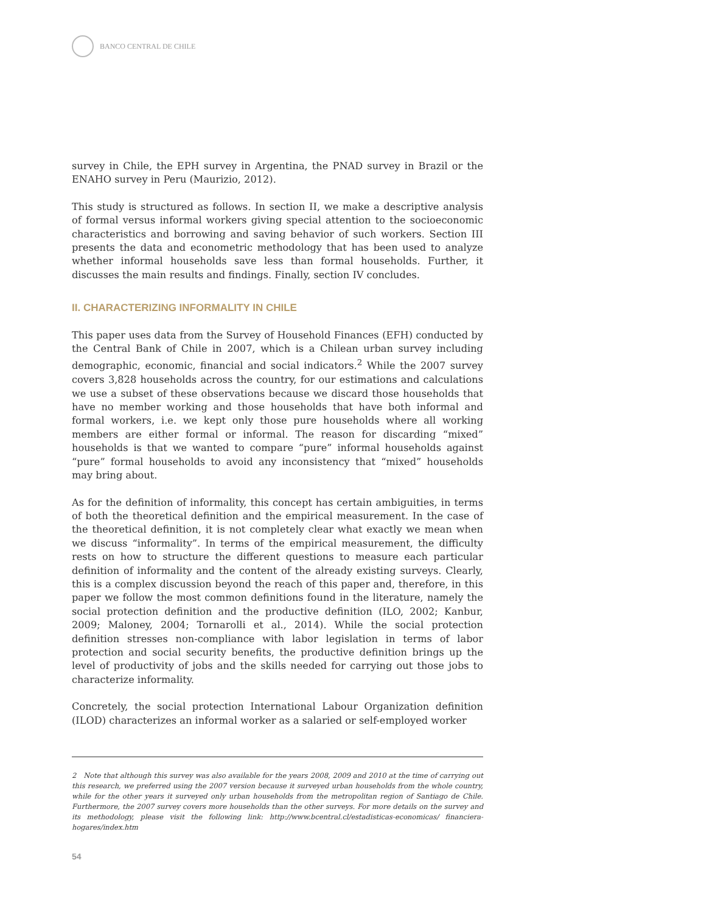BANCO CENTRAL DE CHILE
survey in Chile, the EPH survey in Argentina, the PNAD survey in Brazil or the ENAHO survey in Peru (Maurizio, 2012).
This study is structured as follows. In section II, we make a descriptive analysis of formal versus informal workers giving special attention to the socioeconomic characteristics and borrowing and saving behavior of such workers. Section III presents the data and econometric methodology that has been used to analyze whether informal households save less than formal households. Further, it discusses the main results and findings. Finally, section IV concludes.
II. CHARACTERIZING INFORMALITY IN CHILE
This paper uses data from the Survey of Household Finances (EFH) conducted by the Central Bank of Chile in 2007, which is a Chilean urban survey including demographic, economic, financial and social indicators.<sup>2</sup> While the 2007 survey covers 3,828 households across the country, for our estimations and calculations we use a subset of these observations because we discard those households that have no member working and those households that have both informal and formal workers, i.e. we kept only those pure households where all working members are either formal or informal. The reason for discarding “mixed” households is that we wanted to compare “pure” informal households against “pure” formal households to avoid any inconsistency that “mixed” households may bring about.
As for the definition of informality, this concept has certain ambiguities, in terms of both the theoretical definition and the empirical measurement. In the case of the theoretical definition, it is not completely clear what exactly we mean when we discuss “informality”. In terms of the empirical measurement, the difficulty rests on how to structure the different questions to measure each particular definition of informality and the content of the already existing surveys. Clearly, this is a complex discussion beyond the reach of this paper and, therefore, in this paper we follow the most common definitions found in the literature, namely the social protection definition and the productive definition (ILO, 2002; Kanbur, 2009; Maloney, 2004; Tornarolli et al., 2014). While the social protection definition stresses non-compliance with labor legislation in terms of labor protection and social security benefits, the productive definition brings up the level of productivity of jobs and the skills needed for carrying out those jobs to characterize informality.
Concretely, the social protection International Labour Organization definition (ILOD) characterizes an informal worker as a salaried or self-employed worker
2 Note that although this survey was also available for the years 2008, 2009 and 2010 at the time of carrying out this research, we preferred using the 2007 version because it surveyed urban households from the whole country, while for the other years it surveyed only urban households from the metropolitan region of Santiago de Chile. Furthermore, the 2007 survey covers more households than the other surveys. For more details on the survey and its methodology, please visit the following link: http://www.bcentral.cl/estadisticas-economicas/ financiera-hogares/index.htm
54